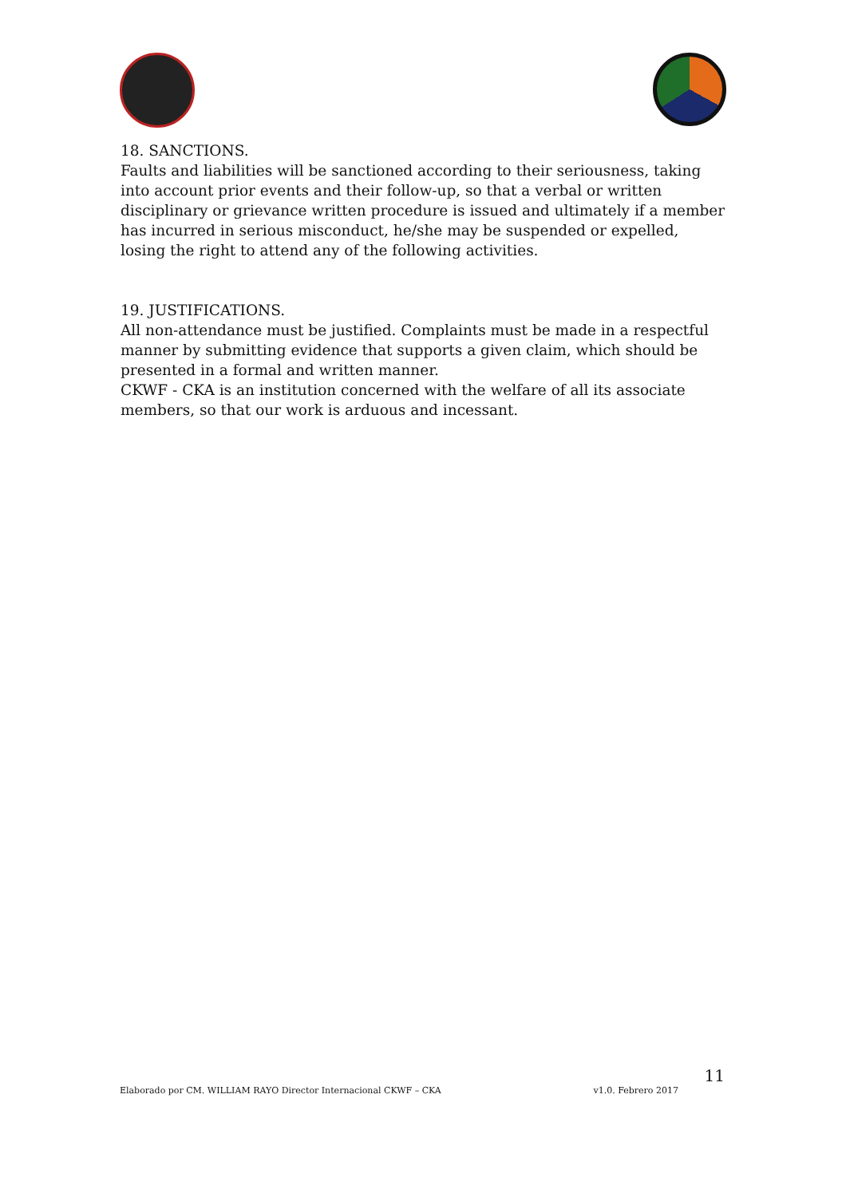18. SANCTIONS.
Faults and liabilities will be sanctioned according to their seriousness, taking into account prior events and their follow-up, so that a verbal or written disciplinary or grievance written procedure is issued and ultimately if a member has incurred in serious misconduct, he/she may be suspended or expelled, losing the right to attend any of the following activities.
19. JUSTIFICATIONS.
All non-attendance must be justified. Complaints must be made in a respectful manner by submitting evidence that supports a given claim, which should be presented in a formal and written manner.
CKWF - CKA is an institution concerned with the welfare of all its associate members, so that our work is arduous and incessant.
11
Elaborado por CM. WILLIAM RAYO Director Internacional CKWF – CKA v1.0. Febrero 2017